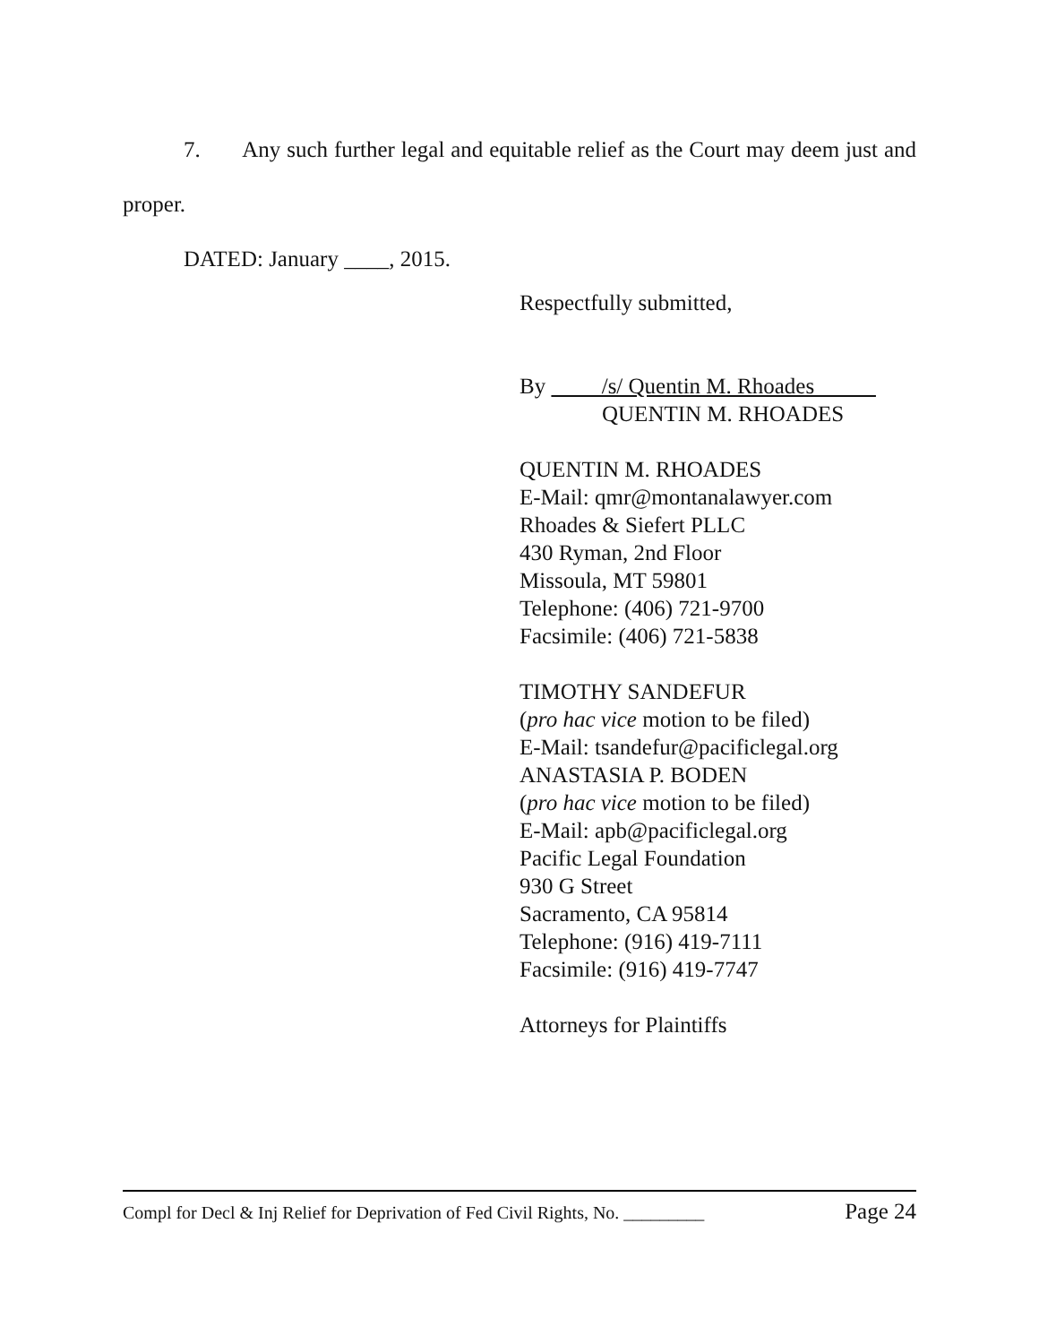7. Any such further legal and equitable relief as the Court may deem just and proper.
DATED: January ____, 2015.
Respectfully submitted,
By /s/ Quentin M. Rhoades
QUENTIN M. RHOADES
QUENTIN M. RHOADES
E-Mail: qmr@montanalawyer.com
Rhoades & Siefert PLLC
430 Ryman, 2nd Floor
Missoula, MT 59801
Telephone: (406) 721-9700
Facsimile: (406) 721-5838
TIMOTHY SANDEFUR
(pro hac vice motion to be filed)
E-Mail: tsandefur@pacificlegal.org
ANASTASIA P. BODEN
(pro hac vice motion to be filed)
E-Mail: apb@pacificlegal.org
Pacific Legal Foundation
930 G Street
Sacramento, CA 95814
Telephone: (916) 419-7111
Facsimile: (916) 419-7747
Attorneys for Plaintiffs
Compl for Decl & Inj Relief for Deprivation of Fed Civil Rights, No. _________ Page 24